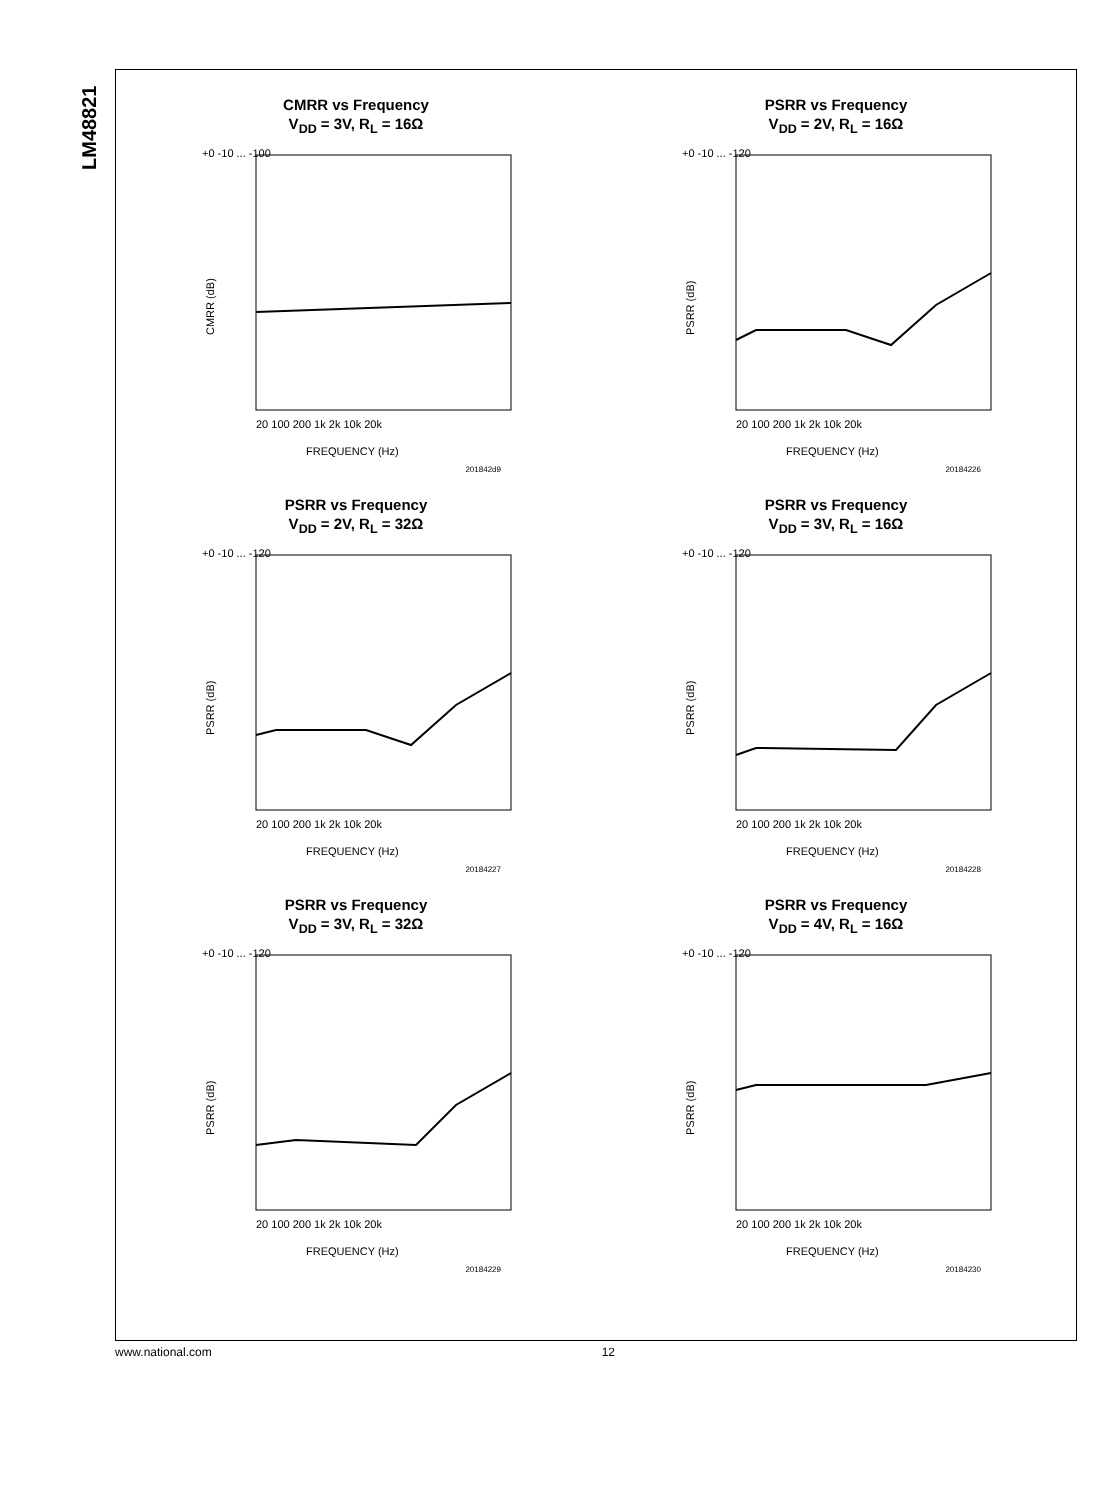LM48821
CMRR vs Frequency
V<sub>DD</sub> = 3V, R<sub>L</sub> = 16Ω
+0 -10 ... -100
CMRR (dB)
20 100 200 1k 2k 10k 20k
FREQUENCY (Hz)
201842d9
PSRR vs Frequency
V<sub>DD</sub> = 2V, R<sub>L</sub> = 16Ω
+0 -10 ... -120
PSRR (dB)
20 100 200 1k 2k 10k 20k
FREQUENCY (Hz)
20184226
PSRR vs Frequency
V<sub>DD</sub> = 2V, R<sub>L</sub> = 32Ω
+0 -10 ... -120
PSRR (dB)
20 100 200 1k 2k 10k 20k
FREQUENCY (Hz)
20184227
PSRR vs Frequency
V<sub>DD</sub> = 3V, R<sub>L</sub> = 16Ω
+0 -10 ... -120
PSRR (dB)
20 100 200 1k 2k 10k 20k
FREQUENCY (Hz)
20184228
PSRR vs Frequency
V<sub>DD</sub> = 3V, R<sub>L</sub> = 32Ω
+0 -10 ... -120
PSRR (dB)
20 100 200 1k 2k 10k 20k
FREQUENCY (Hz)
20184229
PSRR vs Frequency
V<sub>DD</sub> = 4V, R<sub>L</sub> = 16Ω
+0 -10 ... -120
PSRR (dB)
20 100 200 1k 2k 10k 20k
FREQUENCY (Hz)
20184230
www.national.com 12